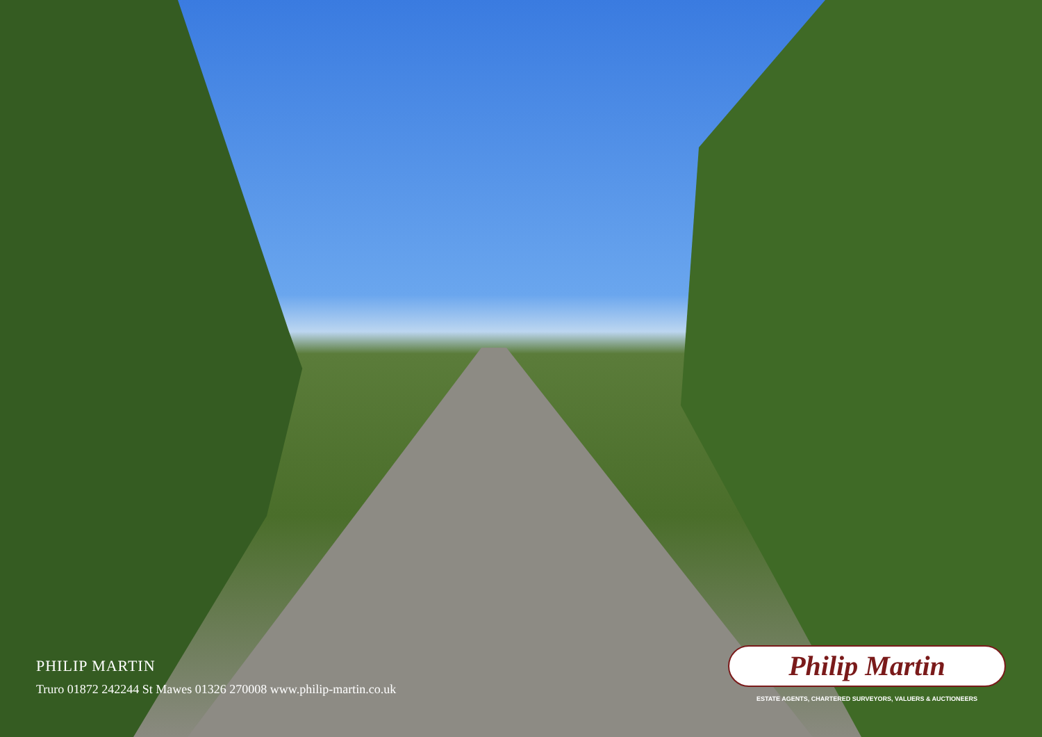PHILIP MARTIN
Truro 01872 242244 St Mawes 01326 270008 www.philip-martin.co.uk
Philip Martin
ESTATE AGENTS, CHARTERED SURVEYORS, VALUERS & AUCTIONEERS